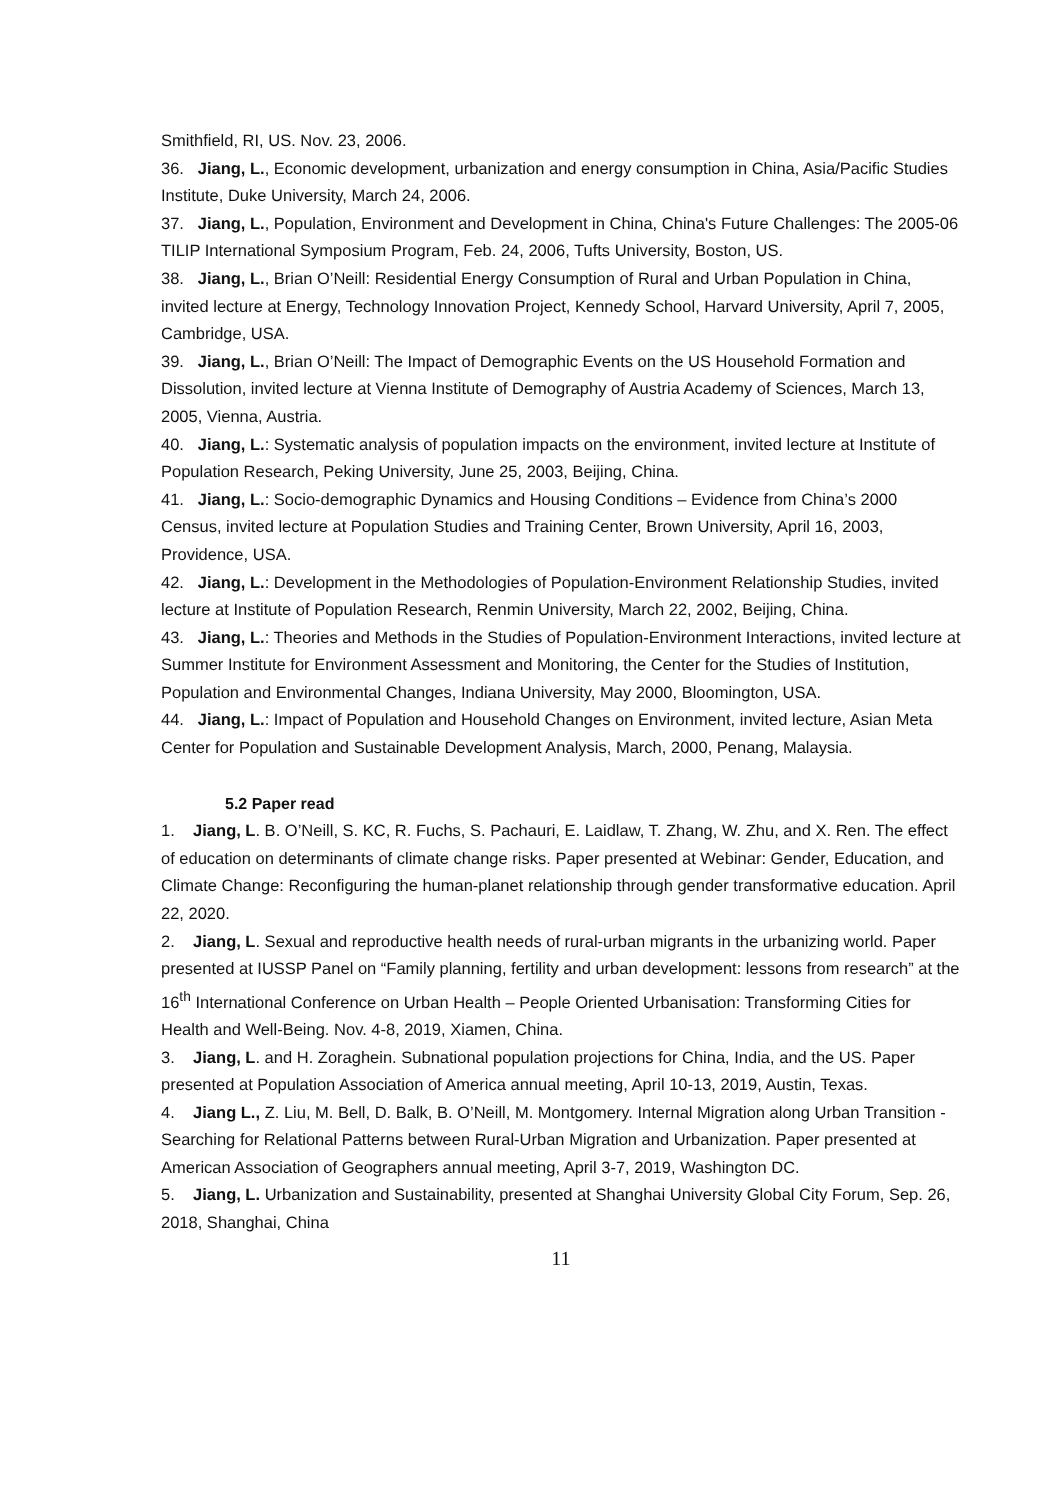Smithfield, RI, US. Nov. 23, 2006.
36. Jiang, L., Economic development, urbanization and energy consumption in China, Asia/Pacific Studies Institute, Duke University, March 24, 2006.
37. Jiang, L., Population, Environment and Development in China, China's Future Challenges: The 2005-06 TILIP International Symposium Program, Feb. 24, 2006, Tufts University, Boston, US.
38. Jiang, L., Brian O’Neill: Residential Energy Consumption of Rural and Urban Population in China, invited lecture at Energy, Technology Innovation Project, Kennedy School, Harvard University, April 7, 2005, Cambridge, USA.
39. Jiang, L., Brian O’Neill: The Impact of Demographic Events on the US Household Formation and Dissolution, invited lecture at Vienna Institute of Demography of Austria Academy of Sciences, March 13, 2005, Vienna, Austria.
40. Jiang, L.: Systematic analysis of population impacts on the environment, invited lecture at Institute of Population Research, Peking University, June 25, 2003, Beijing, China.
41. Jiang, L.: Socio-demographic Dynamics and Housing Conditions – Evidence from China’s 2000 Census, invited lecture at Population Studies and Training Center, Brown University, April 16, 2003, Providence, USA.
42. Jiang, L.: Development in the Methodologies of Population-Environment Relationship Studies, invited lecture at Institute of Population Research, Renmin University, March 22, 2002, Beijing, China.
43. Jiang, L.: Theories and Methods in the Studies of Population-Environment Interactions, invited lecture at Summer Institute for Environment Assessment and Monitoring, the Center for the Studies of Institution, Population and Environmental Changes, Indiana University, May 2000, Bloomington, USA.
44. Jiang, L.: Impact of Population and Household Changes on Environment, invited lecture, Asian Meta Center for Population and Sustainable Development Analysis, March, 2000, Penang, Malaysia.
5.2 Paper read
1. Jiang, L. B. O’Neill, S. KC, R. Fuchs, S. Pachauri, E. Laidlaw, T. Zhang, W. Zhu, and X. Ren. The effect of education on determinants of climate change risks. Paper presented at Webinar: Gender, Education, and Climate Change: Reconfiguring the human-planet relationship through gender transformative education. April 22, 2020.
2. Jiang, L. Sexual and reproductive health needs of rural-urban migrants in the urbanizing world. Paper presented at IUSSP Panel on “Family planning, fertility and urban development: lessons from research” at the 16<sup>th</sup> International Conference on Urban Health – People Oriented Urbanisation: Transforming Cities for Health and Well-Being. Nov. 4-8, 2019, Xiamen, China.
3. Jiang, L. and H. Zoraghein. Subnational population projections for China, India, and the US. Paper presented at Population Association of America annual meeting, April 10-13, 2019, Austin, Texas.
4. Jiang L., Z. Liu, M. Bell, D. Balk, B. O’Neill, M. Montgomery. Internal Migration along Urban Transition - Searching for Relational Patterns between Rural-Urban Migration and Urbanization. Paper presented at American Association of Geographers annual meeting, April 3-7, 2019, Washington DC.
5. Jiang, L. Urbanization and Sustainability, presented at Shanghai University Global City Forum, Sep. 26, 2018, Shanghai, China
11